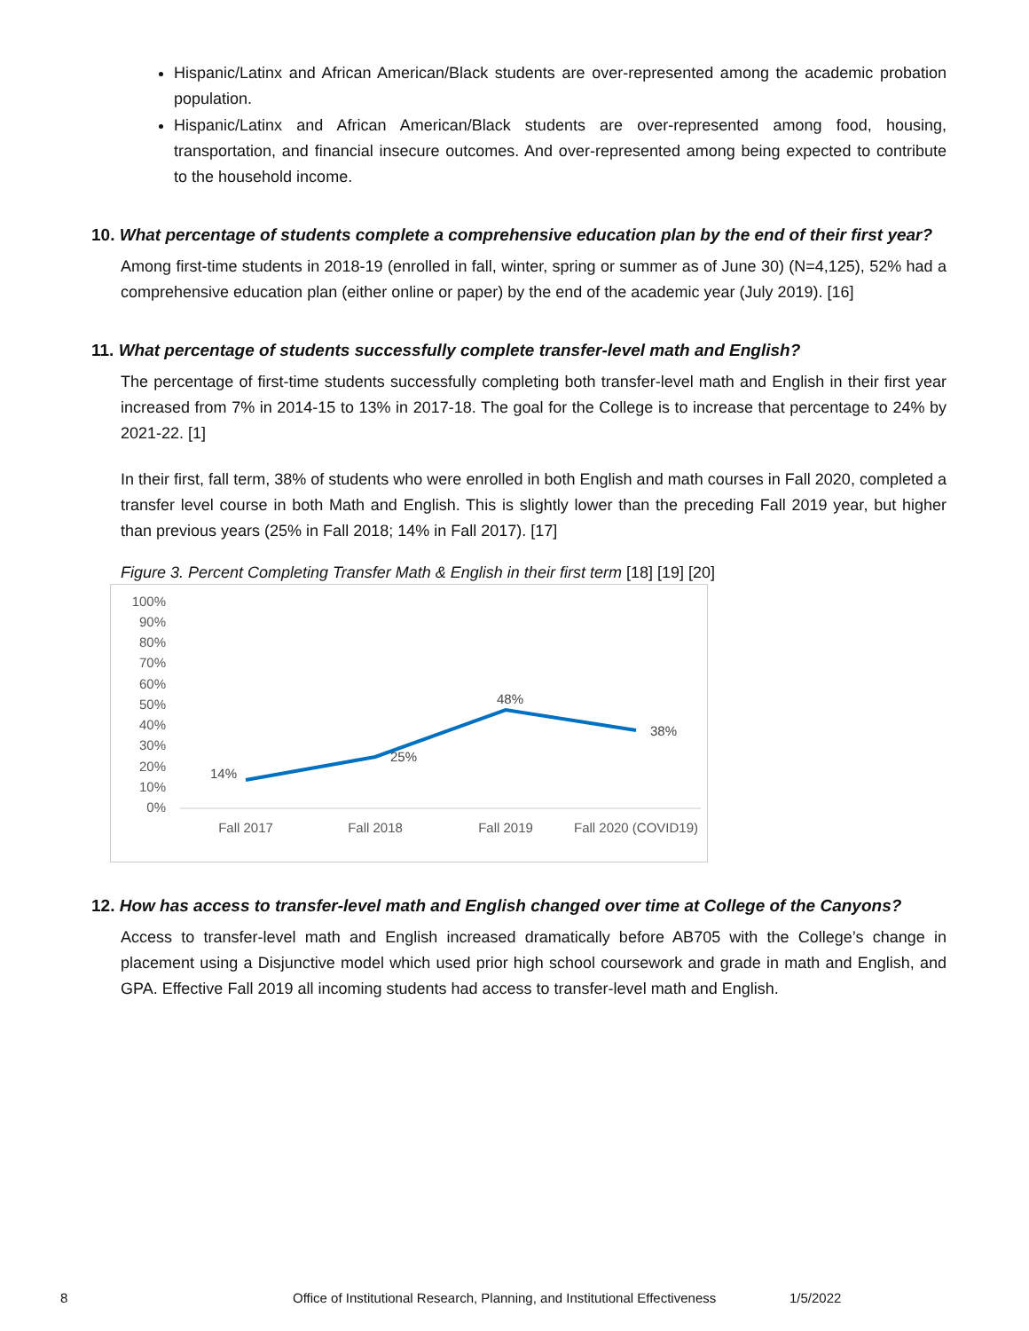Hispanic/Latinx and African American/Black students are over-represented among the academic probation population.
Hispanic/Latinx and African American/Black students are over-represented among food, housing, transportation, and financial insecure outcomes. And over-represented among being expected to contribute to the household income.
10. What percentage of students complete a comprehensive education plan by the end of their first year?
Among first-time students in 2018-19 (enrolled in fall, winter, spring or summer as of June 30) (N=4,125), 52% had a comprehensive education plan (either online or paper) by the end of the academic year (July 2019). [16]
11. What percentage of students successfully complete transfer-level math and English?
The percentage of first-time students successfully completing both transfer-level math and English in their first year increased from 7% in 2014-15 to 13% in 2017-18. The goal for the College is to increase that percentage to 24% by 2021-22. [1]
In their first, fall term, 38% of students who were enrolled in both English and math courses in Fall 2020, completed a transfer level course in both Math and English. This is slightly lower than the preceding Fall 2019 year, but higher than previous years (25% in Fall 2018; 14% in Fall 2017). [17]
Figure 3. Percent Completing Transfer Math & English in their first term [18] [19] [20]
100%
90%
80%
70%
60%
50%
40%
30%
20%
10%
0%
14%
25%
48%
38%
Fall 2017
Fall 2018
Fall 2019
Fall 2020 (COVID19)
12. How has access to transfer-level math and English changed over time at College of the Canyons?
Access to transfer-level math and English increased dramatically before AB705 with the College’s change in placement using a Disjunctive model which used prior high school coursework and grade in math and English, and GPA. Effective Fall 2019 all incoming students had access to transfer-level math and English.
8 Office of Institutional Research, Planning, and Institutional Effectiveness 1/5/2022